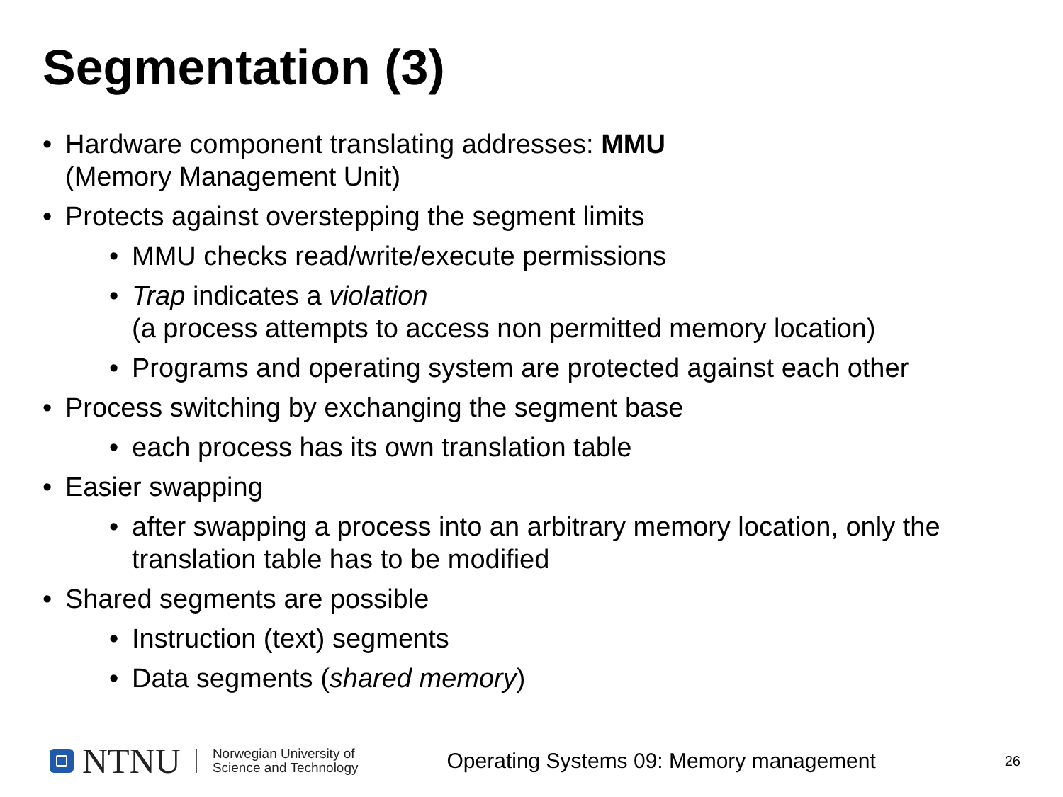Segmentation (3)
• Hardware component translating addresses: MMU
(Memory Management Unit)
• Protects against overstepping the segment limits
• MMU checks read/write/execute permissions
• Trap indicates a violation
(a process attempts to access non permitted memory location)
• Programs and operating system are protected against each other
• Process switching by exchanging the segment base
• each process has its own translation table
• Easier swapping
• after swapping a process into an arbitrary memory location, only the translation table has to be modified
• Shared segments are possible
• Instruction (text) segments
• Data segments (shared memory)
NTNU
Norwegian University of
Science and Technology
Operating Systems 09: Memory management
26